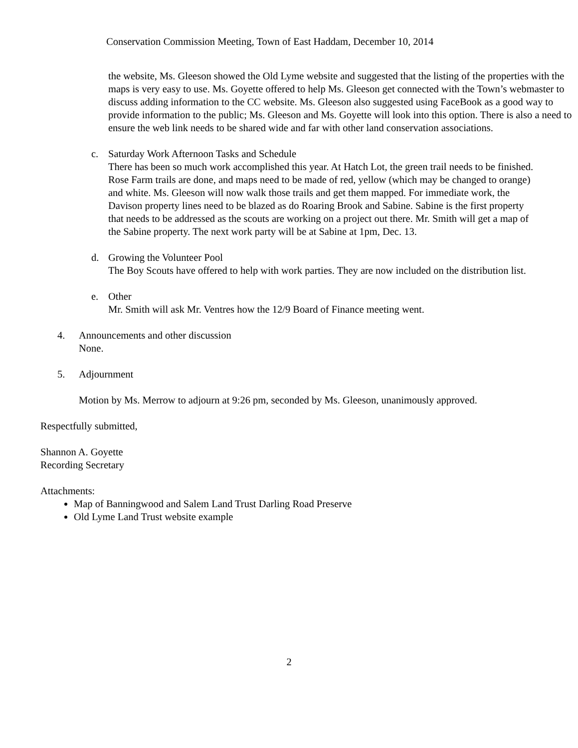Conservation Commission Meeting, Town of East Haddam, December 10, 2014
the website, Ms. Gleeson showed the Old Lyme website and suggested that the listing of the properties with the maps is very easy to use. Ms. Goyette offered to help Ms. Gleeson get connected with the Town’s webmaster to discuss adding information to the CC website. Ms. Gleeson also suggested using FaceBook as a good way to provide information to the public; Ms. Gleeson and Ms. Goyette will look into this option. There is also a need to ensure the web link needs to be shared wide and far with other land conservation associations.
c. Saturday Work Afternoon Tasks and Schedule
There has been so much work accomplished this year. At Hatch Lot, the green trail needs to be finished. Rose Farm trails are done, and maps need to be made of red, yellow (which may be changed to orange) and white. Ms. Gleeson will now walk those trails and get them mapped. For immediate work, the Davison property lines need to be blazed as do Roaring Brook and Sabine. Sabine is the first property that needs to be addressed as the scouts are working on a project out there. Mr. Smith will get a map of the Sabine property. The next work party will be at Sabine at 1pm, Dec. 13.
d. Growing the Volunteer Pool
The Boy Scouts have offered to help with work parties. They are now included on the distribution list.
e. Other
Mr. Smith will ask Mr. Ventres how the 12/9 Board of Finance meeting went.
4. Announcements and other discussion
None.
5. Adjournment
Motion by Ms. Merrow to adjourn at 9:26 pm, seconded by Ms. Gleeson, unanimously approved.
Respectfully submitted,
Shannon A. Goyette
Recording Secretary
Attachments:
Map of Banningwood and Salem Land Trust Darling Road Preserve
Old Lyme Land Trust website example
2